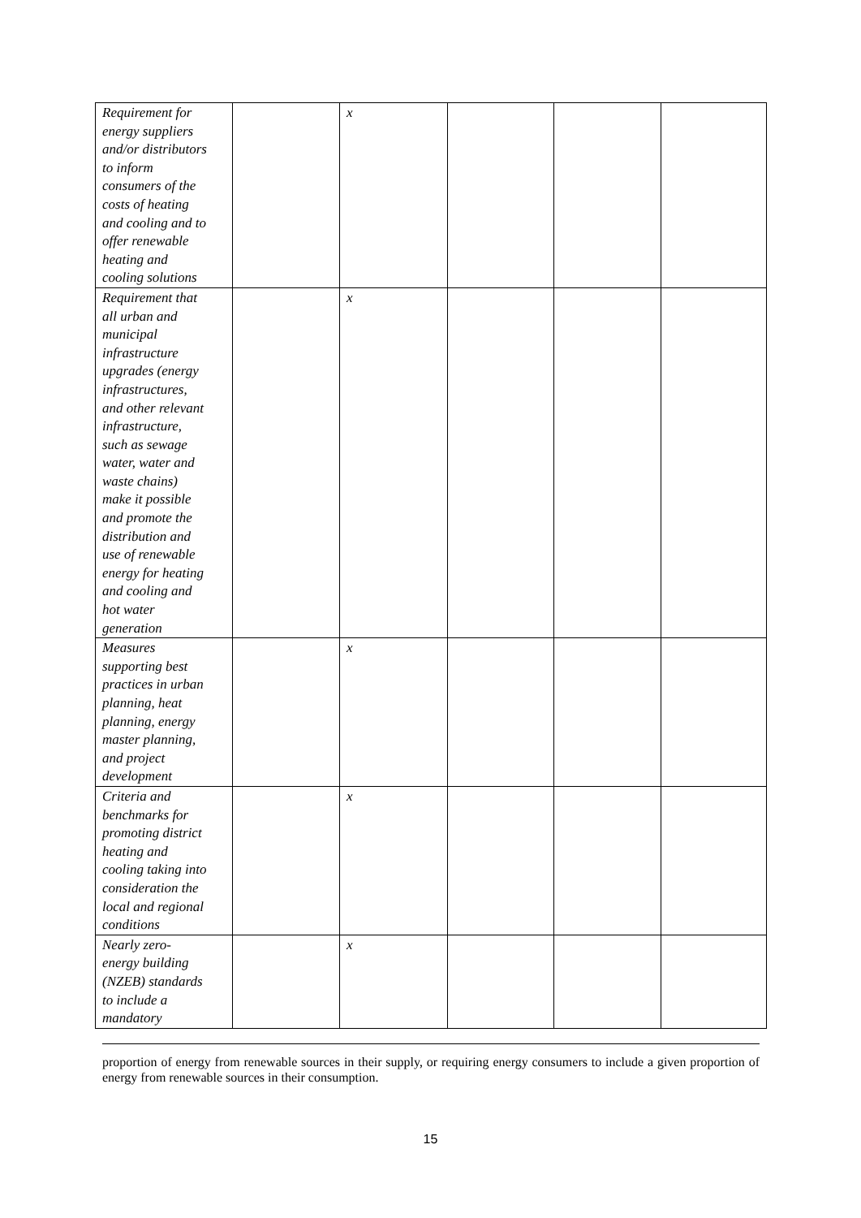| Requirement for energy suppliers and/or distributors to inform consumers of the costs of heating and cooling and to offer renewable heating and cooling solutions | | x | | | |
| Requirement that all urban and municipal infrastructure upgrades (energy infrastructures, and other relevant infrastructure, such as sewage water, water and waste chains) make it possible and promote the distribution and use of renewable energy for heating and cooling and hot water generation | | x | | | |
| Measures supporting best practices in urban planning, heat planning, energy master planning, and project development | | x | | | |
| Criteria and benchmarks for promoting district heating and cooling taking into consideration the local and regional conditions | | x | | | |
| Nearly zero- energy building (NZEB) standards to include a mandatory | | x | | | |
proportion of energy from renewable sources in their supply, or requiring energy consumers to include a given proportion of energy from renewable sources in their consumption.
15